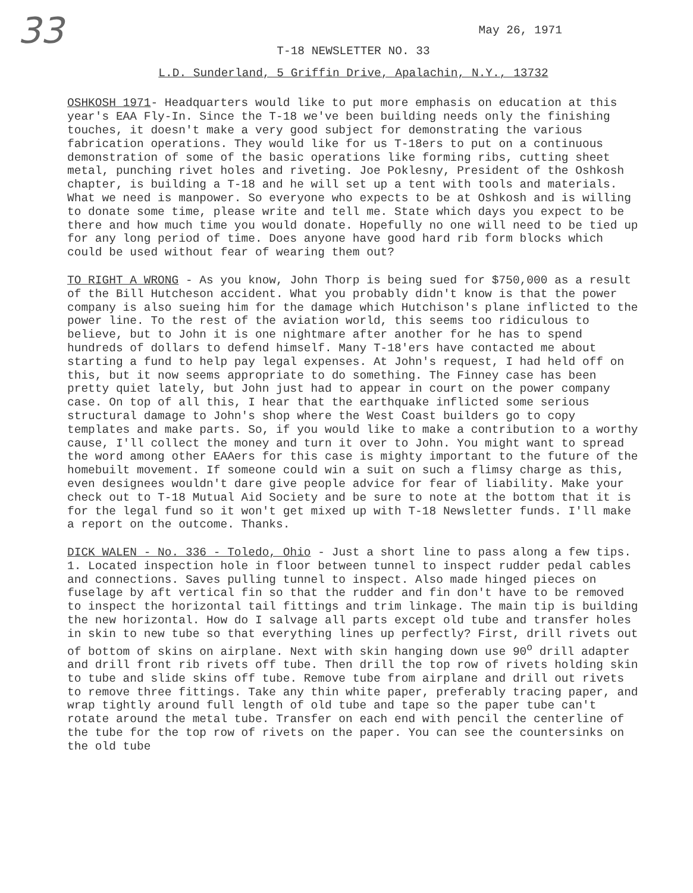33
May 26, 1971
T-18 NEWSLETTER NO. 33
L.D. Sunderland, 5 Griffin Drive, Apalachin, N.Y., 13732
OSHKOSH 1971- Headquarters would like to put more emphasis on education at this year's EAA Fly-In. Since the T-18 we've been building needs only the finishing touches, it doesn't make a very good subject for demonstrating the various fabrication operations. They would like for us T-18ers to put on a continuous demonstration of some of the basic operations like forming ribs, cutting sheet metal, punching rivet holes and riveting. Joe Poklesny, President of the Oshkosh chapter, is building a T-18 and he will set up a tent with tools and materials. What we need is manpower. So everyone who expects to be at Oshkosh and is willing to donate some time, please write and tell me. State which days you expect to be there and how much time you would donate. Hopefully no one will need to be tied up for any long period of time. Does anyone have good hard rib form blocks which could be used without fear of wearing them out?
TO RIGHT A WRONG - As you know, John Thorp is being sued for $750,000 as a result of the Bill Hutcheson accident. What you probably didn't know is that the power company is also sueing him for the damage which Hutchison's plane inflicted to the power line. To the rest of the aviation world, this seems too ridiculous to believe, but to John it is one nightmare after another for he has to spend hundreds of dollars to defend himself. Many T-18'ers have contacted me about starting a fund to help pay legal expenses. At John's request, I had held off on this, but it now seems appropriate to do something. The Finney case has been pretty quiet lately, but John just had to appear in court on the power company case. On top of all this, I hear that the earthquake inflicted some serious structural damage to John's shop where the West Coast builders go to copy templates and make parts. So, if you would like to make a contribution to a worthy cause, I'll collect the money and turn it over to John. You might want to spread the word among other EAAers for this case is mighty important to the future of the homebuilt movement. If someone could win a suit on such a flimsy charge as this, even designees wouldn't dare give people advice for fear of liability. Make your check out to T-18 Mutual Aid Society and be sure to note at the bottom that it is for the legal fund so it won't get mixed up with T-18 Newsletter funds. I'll make a report on the outcome. Thanks.
DICK WALEN - No. 336 - Toledo, Ohio - Just a short line to pass along a few tips. 1. Located inspection hole in floor between tunnel to inspect rudder pedal cables and connections. Saves pulling tunnel to inspect. Also made hinged pieces on fuselage by aft vertical fin so that the rudder and fin don't have to be removed to inspect the horizontal tail fittings and trim linkage. The main tip is building the new horizontal. How do I salvage all parts except old tube and transfer holes in skin to new tube so that everything lines up perfectly? First, drill rivets out of bottom of skins on airplane. Next with skin hanging down use 90<sup>o</sup> drill adapter and drill front rib rivets off tube. Then drill the top row of rivets holding skin to tube and slide skins off tube. Remove tube from airplane and drill out rivets to remove three fittings. Take any thin white paper, preferably tracing paper, and wrap tightly around full length of old tube and tape so the paper tube can't rotate around the metal tube. Transfer on each end with pencil the centerline of the tube for the top row of rivets on the paper. You can see the countersinks on the old tube